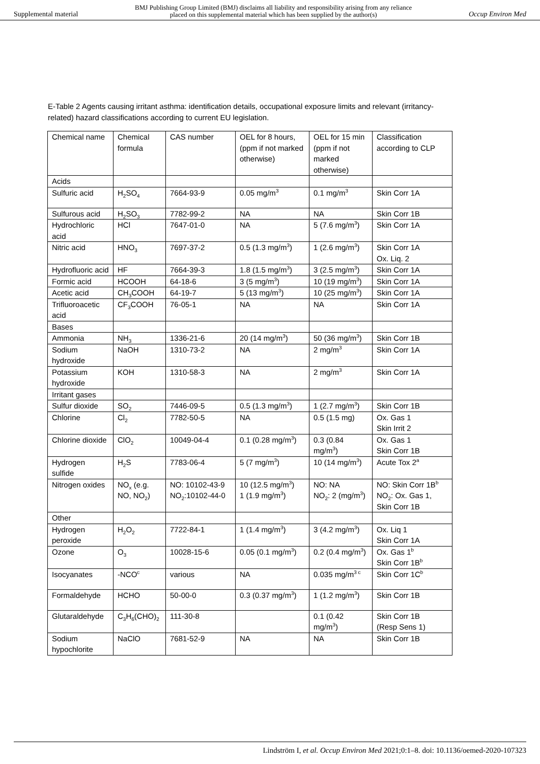Supplemental material
BMJ Publishing Group Limited (BMJ) disclaims all liability and responsibility arising from any reliance
placed on this supplemental material which has been supplied by the author(s)
Occup Environ Med
E-Table 2 Agents causing irritant asthma: identification details, occupational exposure limits and relevant (irritancy-related) hazard classifications according to current EU legislation.
| Chemical name | Chemical formula | CAS number | OEL for 8 hours, (ppm if not marked otherwise) | OEL for 15 min (ppm if not marked otherwise) | Classification according to CLP |
| Acids | | | | | |
| Sulfuric acid | H<sub>2</sub>SO<sub>4</sub> | 7664-93-9 | 0.05 mg/m<sup>3</sup> | 0.1 mg/m<sup>3</sup> | Skin Corr 1A |
| Sulfurous acid | H<sub>2</sub>SO<sub>3</sub> | 7782-99-2 | NA | NA | Skin Corr 1B |
| Hydrochloric acid | HCl | 7647-01-0 | NA | 5 (7.6 mg/m<sup>3</sup>) | Skin Corr 1A |
| Nitric acid | HNO<sub>3</sub> | 7697-37-2 | 0.5 (1.3 mg/m<sup>3</sup>) | 1 (2.6 mg/m<sup>3</sup>) | Skin Corr 1A Ox. Liq. 2 |
| Hydrofluoric acid | HF | 7664-39-3 | 1.8 (1.5 mg/m<sup>3</sup>) | 3 (2.5 mg/m<sup>3</sup>) | Skin Corr 1A |
| Formic acid | HCOOH | 64-18-6 | 3 (5 mg/m<sup>3</sup>) | 10 (19 mg/m<sup>3</sup>) | Skin Corr 1A |
| Acetic acid | CH<sub>3</sub>COOH | 64-19-7 | 5 (13 mg/m<sup>3</sup>) | 10 (25 mg/m<sup>3</sup>) | Skin Corr 1A |
| Trifluoroacetic acid | CF<sub>3</sub>COOH | 76-05-1 | NA | NA | Skin Corr 1A |
| Bases | | | | | |
| Ammonia | NH<sub>3</sub> | 1336-21-6 | 20 (14 mg/m<sup>3</sup>) | 50 (36 mg/m<sup>3</sup>) | Skin Corr 1B |
| Sodium hydroxide | NaOH | 1310-73-2 | NA | 2 mg/m<sup>3</sup> | Skin Corr 1A |
| Potassium hydroxide | KOH | 1310-58-3 | NA | 2 mg/m<sup>3</sup> | Skin Corr 1A |
| Irritant gases | | | | | |
| Sulfur dioxide | SO<sub>2</sub> | 7446-09-5 | 0.5 (1.3 mg/m<sup>3</sup>) | 1 (2.7 mg/m<sup>3</sup>) | Skin Corr 1B |
| Chlorine | Cl<sub>2</sub> | 7782-50-5 | NA | 0.5 (1.5 mg) | Ox. Gas 1 Skin Irrit 2 |
| Chlorine dioxide | ClO<sub>2</sub> | 10049-04-4 | 0.1 (0.28 mg/m<sup>3</sup>) | 0.3 (0.84 mg/m<sup>3</sup>) | Ox. Gas 1 Skin Corr 1B |
| Hydrogen sulfide | H<sub>2</sub>S | 7783-06-4 | 5 (7 mg/m<sup>3</sup>) | 10 (14 mg/m<sup>3</sup>) | Acute Tox 2<sup>a</sup> |
| Nitrogen oxides | NO<sub>x</sub> (e.g. NO, NO<sub>2</sub>) | NO: 10102-43-9 NO<sub>2</sub>:10102-44-0 | 10 (12.5 mg/m<sup>3</sup>) 1 (1.9 mg/m<sup>3</sup>) | NO: NA NO<sub>2</sub>: 2 (mg/m<sup>3</sup>) | NO: Skin Corr 1B<sup>b</sup> NO<sub>2</sub>: Ox. Gas 1, Skin Corr 1B |
| Other | | | | | |
| Hydrogen peroxide | H<sub>2</sub>O<sub>2</sub> | 7722-84-1 | 1 (1.4 mg/m<sup>3</sup>) | 3 (4.2 mg/m<sup>3</sup>) | Ox. Liq 1 Skin Corr 1A |
| Ozone | O<sub>3</sub> | 10028-15-6 | 0.05 (0.1 mg/m<sup>3</sup>) | 0.2 (0.4 mg/m<sup>3</sup>) | Ox. Gas 1<sup>b</sup> Skin Corr 1B<sup>b</sup> |
| Isocyanates | -NCO<sup>c</sup> | various | NA | 0.035 mg/m<sup>3 c</sup> | Skin Corr 1C<sup>b</sup> |
| Formaldehyde | HCHO | 50-00-0 | 0.3 (0.37 mg/m<sup>3</sup>) | 1 (1.2 mg/m<sup>3</sup>) | Skin Corr 1B |
| Glutaraldehyde | C<sub>3</sub>H<sub>6</sub>(CHO)<sub>2</sub> | 111-30-8 | | 0.1 (0.42 mg/m<sup>3</sup>) | Skin Corr 1B (Resp Sens 1) |
| Sodium hypochlorite | NaClO | 7681-52-9 | NA | NA | Skin Corr 1B |
Lindström I, et al. Occup Environ Med 2021;0:1–8. doi: 10.1136/oemed-2020-107323